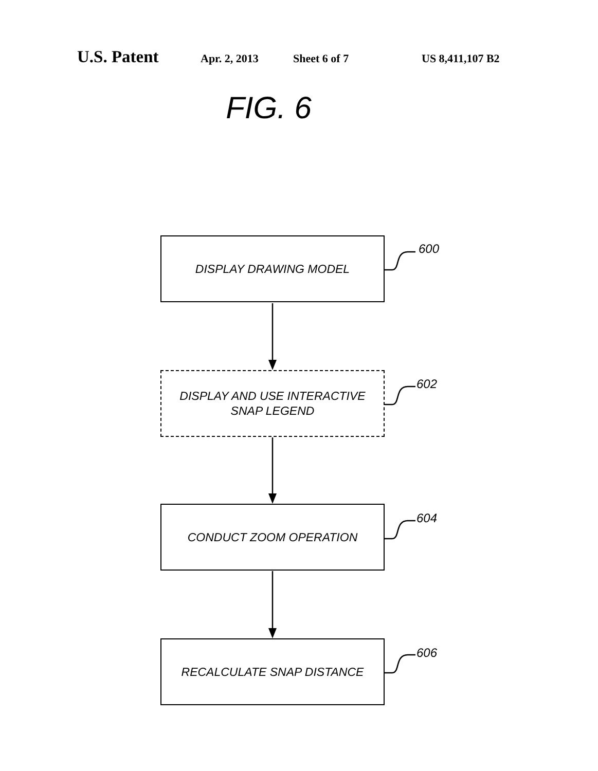U.S. Patent Apr. 2, 2013 Sheet 6 of 7 US 8,411,107 B2
FIG. 6
DISPLAY DRAWING MODEL 600
DISPLAY AND USE INTERACTIVE
SNAP LEGEND
602
CONDUCT ZOOM OPERATION
604
RECALCULATE SNAP DISTANCE
606